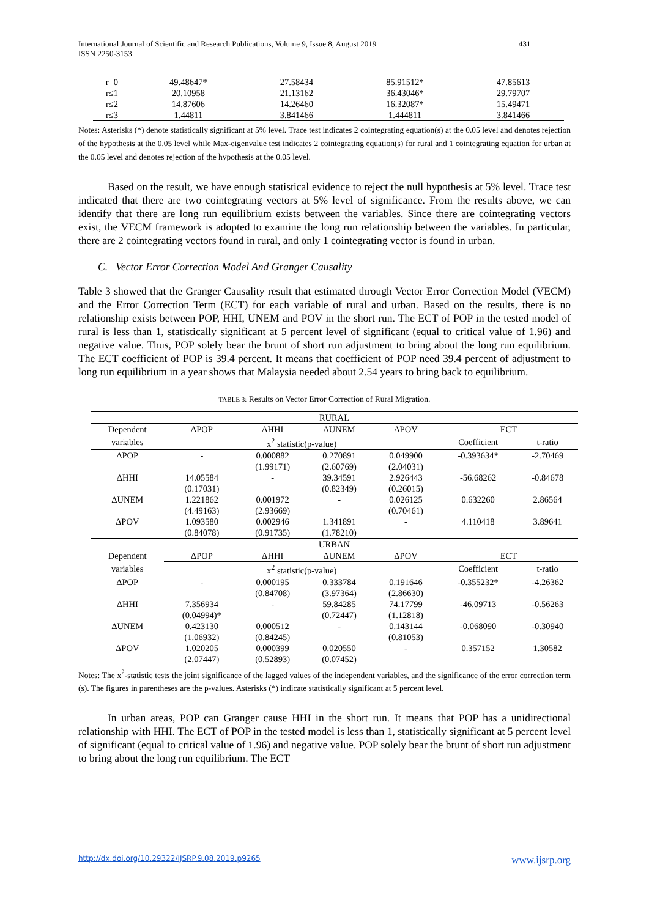International Journal of Scientific and Research Publications, Volume 9, Issue 8, August 2019
ISSN 2250-3153
431
| r=0 | 49.48647* | 27.58434 | 85.91512* | 47.85613 |
| r≤1 | 20.10958 | 21.13162 | 36.43046* | 29.79707 |
| r≤2 | 14.87606 | 14.26460 | 16.32087* | 15.49471 |
| r≤3 | 1.44811 | 3.841466 | 1.444811 | 3.841466 |
Notes: Asterisks (*) denote statistically significant at 5% level. Trace test indicates 2 cointegrating equation(s) at the 0.05 level and denotes rejection of the hypothesis at the 0.05 level while Max-eigenvalue test indicates 2 cointegrating equation(s) for rural and 1 cointegrating equation for urban at the 0.05 level and denotes rejection of the hypothesis at the 0.05 level.
Based on the result, we have enough statistical evidence to reject the null hypothesis at 5% level. Trace test indicated that there are two cointegrating vectors at 5% level of significance. From the results above, we can identify that there are long run equilibrium exists between the variables. Since there are cointegrating vectors exist, the VECM framework is adopted to examine the long run relationship between the variables. In particular, there are 2 cointegrating vectors found in rural, and only 1 cointegrating vector is found in urban.
C. Vector Error Correction Model And Granger Causality
Table 3 showed that the Granger Causality result that estimated through Vector Error Correction Model (VECM) and the Error Correction Term (ECT) for each variable of rural and urban. Based on the results, there is no relationship exists between POP, HHI, UNEM and POV in the short run. The ECT of POP in the tested model of rural is less than 1, statistically significant at 5 percent level of significant (equal to critical value of 1.96) and negative value. Thus, POP solely bear the brunt of short run adjustment to bring about the long run equilibrium. The ECT coefficient of POP is 39.4 percent. It means that coefficient of POP need 39.4 percent of adjustment to long run equilibrium in a year shows that Malaysia needed about 2.54 years to bring back to equilibrium.
TABLE 3: Results on Vector Error Correction of Rural Migration.
| RURAL | | | | | | |
| Dependent | ΔPOP | ΔHHI | ΔUNEM | ΔPOV | ECT | |
| variables | x<sup>2</sup> statistic(p-value) | | | | Coefficient | t-ratio |
| ΔPOP | - | 0.000882 | 0.270891 | 0.049900 | -0.393634* | -2.70469 |
| | | (1.99171) | (2.60769) | (2.04031) | | |
| ΔHHI | 14.05584 | - | 39.34591 | 2.926443 | -56.68262 | -0.84678 |
| | (0.17031) | | (0.82349) | (0.26015) | | |
| ΔUNEM | 1.221862 | 0.001972 | - | 0.026125 | 0.632260 | 2.86564 |
| | (4.49163) | (2.93669) | | (0.70461) | | |
| ΔPOV | 1.093580 | 0.002946 | 1.341891 | - | 4.110418 | 3.89641 |
| | (0.84078) | (0.91735) | (1.78210) | | | |
| URBAN | | | | | | |
| Dependent | ΔPOP | ΔHHI | ΔUNEM | ΔPOV | ECT | |
| variables | x<sup>2</sup> statistic(p-value) | | | | Coefficient | t-ratio |
| ΔPOP | - | 0.000195 | 0.333784 | 0.191646 | -0.355232* | -4.26362 |
| | | (0.84708) | (3.97364) | (2.86630) | | |
| ΔHHI | 7.356934 | - | 59.84285 | 74.17799 | -46.09713 | -0.56263 |
| | (0.04994)* | | (0.72447) | (1.12818) | | |
| ΔUNEM | 0.423130 | 0.000512 | - | 0.143144 | -0.068090 | -0.30940 |
| | (1.06932) | (0.84245) | | (0.81053) | | |
| ΔPOV | 1.020205 | 0.000399 | 0.020550 | - | 0.357152 | 1.30582 |
| | (2.07447) | (0.52893) | (0.07452) | | | |
Notes: The x<sup>2</sup>-statistic tests the joint significance of the lagged values of the independent variables, and the significance of the error correction term (s). The figures in parentheses are the p-values. Asterisks (*) indicate statistically significant at 5 percent level.
In urban areas, POP can Granger cause HHI in the short run. It means that POP has a unidirectional relationship with HHI. The ECT of POP in the tested model is less than 1, statistically significant at 5 percent level of significant (equal to critical value of 1.96) and negative value. POP solely bear the brunt of short run adjustment to bring about the long run equilibrium. The ECT
http://dx.doi.org/10.29322/IJSRP.9.08.2019.p9265 www.ijsrp.org